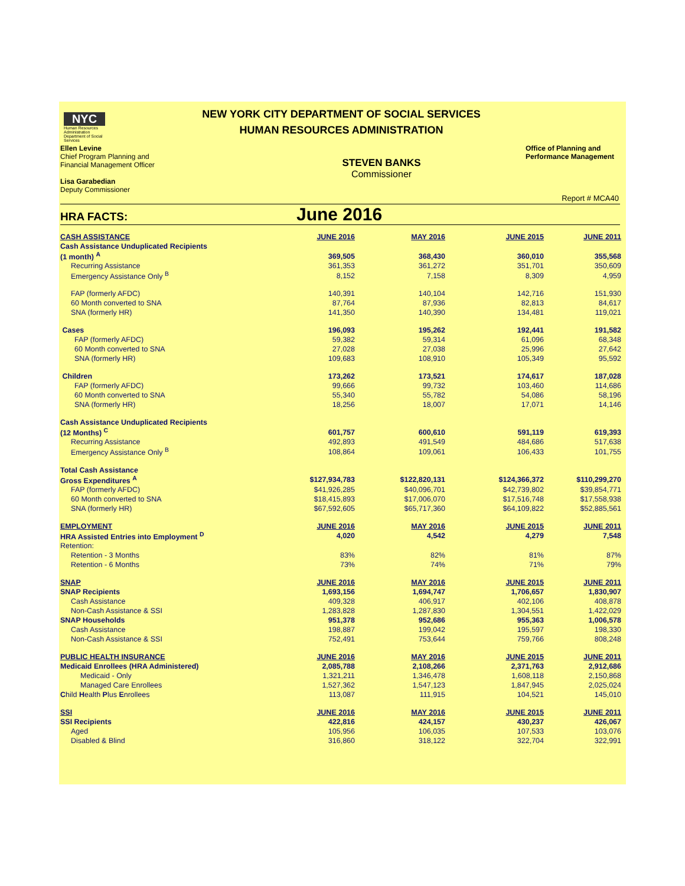NYC
Human Resources Administration Department of Social Services
NEW YORK CITY DEPARTMENT OF SOCIAL SERVICES
HUMAN RESOURCES ADMINISTRATION
Ellen Levine
Chief Program Planning and
Financial Management Officer
Lisa Garabedian
Deputy Commissioner
STEVEN BANKS
Commissioner
Office of Planning and
Performance Management
Report # MCA40
HRA FACTS: June 2016
| CASH ASSISTANCE | JUNE 2016 | MAY 2016 | JUNE 2015 | JUNE 2011 |
| Cash Assistance Unduplicated Recipients | | | | |
| (1 month) <sup>A</sup> | 369,505 | 368,430 | 360,010 | 355,568 |
| Recurring Assistance | 361,353 | 361,272 | 351,701 | 350,609 |
| Emergency Assistance Only <sup>B</sup> | 8,152 | 7,158 | 8,309 | 4,959 |
| FAP (formerly AFDC) | 140,391 | 140,104 | 142,716 | 151,930 |
| 60 Month converted to SNA | 87,764 | 87,936 | 82,813 | 84,617 |
| SNA (formerly HR) | 141,350 | 140,390 | 134,481 | 119,021 |
| Cases | 196,093 | 195,262 | 192,441 | 191,582 |
| FAP (formerly AFDC) | 59,382 | 59,314 | 61,096 | 68,348 |
| 60 Month converted to SNA | 27,028 | 27,038 | 25,996 | 27,642 |
| SNA (formerly HR) | 109,683 | 108,910 | 105,349 | 95,592 |
| Children | 173,262 | 173,521 | 174,617 | 187,028 |
| FAP (formerly AFDC) | 99,666 | 99,732 | 103,460 | 114,686 |
| 60 Month converted to SNA | 55,340 | 55,782 | 54,086 | 58,196 |
| SNA (formerly HR) | 18,256 | 18,007 | 17,071 | 14,146 |
| Cash Assistance Unduplicated Recipients | | | | |
| (12 Months) <sup>C</sup> | 601,757 | 600,610 | 591,119 | 619,393 |
| Recurring Assistance | 492,893 | 491,549 | 484,686 | 517,638 |
| Emergency Assistance Only <sup>B</sup> | 108,864 | 109,061 | 106,433 | 101,755 |
| Total Cash Assistance | | | | |
| Gross Expenditures <sup>A</sup> | $127,934,783 | $122,820,131 | $124,366,372 | $110,299,270 |
| FAP (formerly AFDC) | $41,926,285 | $40,096,701 | $42,739,802 | $39,854,771 |
| 60 Month converted to SNA | $18,415,893 | $17,006,070 | $17,516,748 | $17,558,938 |
| SNA (formerly HR) | $67,592,605 | $65,717,360 | $64,109,822 | $52,885,561 |
| EMPLOYMENT | JUNE 2016 | MAY 2016 | JUNE 2015 | JUNE 2011 |
| HRA Assisted Entries into Employment <sup>D</sup> | 4,020 | 4,542 | 4,279 | 7,548 |
| Retention: | | | | |
| Retention - 3 Months | 83% | 82% | 81% | 87% |
| Retention - 6 Months | 73% | 74% | 71% | 79% |
| SNAP | JUNE 2016 | MAY 2016 | JUNE 2015 | JUNE 2011 |
| SNAP Recipients | 1,693,156 | 1,694,747 | 1,706,657 | 1,830,907 |
| Cash Assistance | 409,328 | 406,917 | 402,106 | 408,878 |
| Non-Cash Assistance & SSI | 1,283,828 | 1,287,830 | 1,304,551 | 1,422,029 |
| SNAP Households | 951,378 | 952,686 | 955,363 | 1,006,578 |
| Cash Assistance | 198,887 | 199,042 | 195,597 | 198,330 |
| Non-Cash Assistance & SSI | 752,491 | 753,644 | 759,766 | 808,248 |
| PUBLIC HEALTH INSURANCE | JUNE 2016 | MAY 2016 | JUNE 2015 | JUNE 2011 |
| Medicaid Enrollees (HRA Administered) | 2,085,788 | 2,108,266 | 2,371,763 | 2,912,686 |
| Medicaid - Only | 1,321,211 | 1,346,478 | 1,608,118 | 2,150,868 |
| Managed Care Enrollees | 1,527,362 | 1,547,123 | 1,847,945 | 2,025,024 |
| C hild H ealth P lus E nrollees | 113,087 | 111,915 | 104,521 | 145,010 |
| SSI | JUNE 2016 | MAY 2016 | JUNE 2015 | JUNE 2011 |
| SSI Recipients | 422,816 | 424,157 | 430,237 | 426,067 |
| Aged | 105,956 | 106,035 | 107,533 | 103,076 |
| Disabled & Blind | 316,860 | 318,122 | 322,704 | 322,991 |